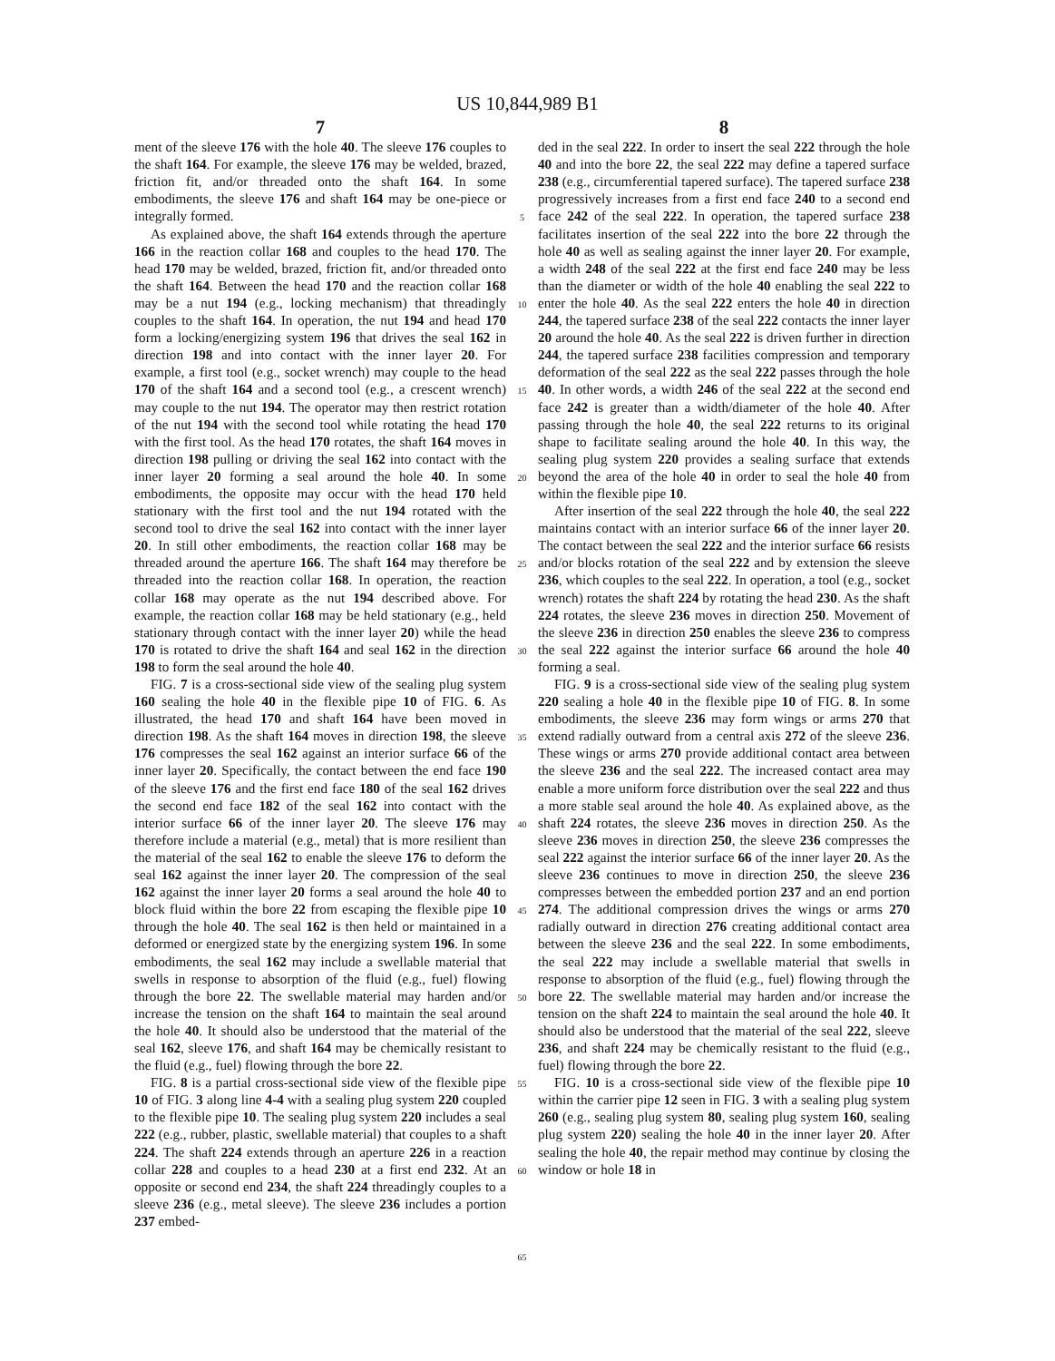US 10,844,989 B1
7
ment of the sleeve 176 with the hole 40. The sleeve 176 couples to the shaft 164. For example, the sleeve 176 may be welded, brazed, friction fit, and/or threaded onto the shaft 164. In some embodiments, the sleeve 176 and shaft 164 may be one-piece or integrally formed.
As explained above, the shaft 164 extends through the aperture 166 in the reaction collar 168 and couples to the head 170. The head 170 may be welded, brazed, friction fit, and/or threaded onto the shaft 164. Between the head 170 and the reaction collar 168 may be a nut 194 (e.g., locking mechanism) that threadingly couples to the shaft 164. In operation, the nut 194 and head 170 form a locking/energizing system 196 that drives the seal 162 in direction 198 and into contact with the inner layer 20. For example, a first tool (e.g., socket wrench) may couple to the head 170 of the shaft 164 and a second tool (e.g., a crescent wrench) may couple to the nut 194. The operator may then restrict rotation of the nut 194 with the second tool while rotating the head 170 with the first tool. As the head 170 rotates, the shaft 164 moves in direction 198 pulling or driving the seal 162 into contact with the inner layer 20 forming a seal around the hole 40. In some embodiments, the opposite may occur with the head 170 held stationary with the first tool and the nut 194 rotated with the second tool to drive the seal 162 into contact with the inner layer 20. In still other embodiments, the reaction collar 168 may be threaded around the aperture 166. The shaft 164 may therefore be threaded into the reaction collar 168. In operation, the reaction collar 168 may operate as the nut 194 described above. For example, the reaction collar 168 may be held stationary (e.g., held stationary through contact with the inner layer 20) while the head 170 is rotated to drive the shaft 164 and seal 162 in the direction 198 to form the seal around the hole 40.
FIG. 7 is a cross-sectional side view of the sealing plug system 160 sealing the hole 40 in the flexible pipe 10 of FIG. 6. As illustrated, the head 170 and shaft 164 have been moved in direction 198. As the shaft 164 moves in direction 198, the sleeve 176 compresses the seal 162 against an interior surface 66 of the inner layer 20. Specifically, the contact between the end face 190 of the sleeve 176 and the first end face 180 of the seal 162 drives the second end face 182 of the seal 162 into contact with the interior surface 66 of the inner layer 20. The sleeve 176 may therefore include a material (e.g., metal) that is more resilient than the material of the seal 162 to enable the sleeve 176 to deform the seal 162 against the inner layer 20. The compression of the seal 162 against the inner layer 20 forms a seal around the hole 40 to block fluid within the bore 22 from escaping the flexible pipe 10 through the hole 40. The seal 162 is then held or maintained in a deformed or energized state by the energizing system 196. In some embodiments, the seal 162 may include a swellable material that swells in response to absorption of the fluid (e.g., fuel) flowing through the bore 22. The swellable material may harden and/or increase the tension on the shaft 164 to maintain the seal around the hole 40. It should also be understood that the material of the seal 162, sleeve 176, and shaft 164 may be chemically resistant to the fluid (e.g., fuel) flowing through the bore 22.
FIG. 8 is a partial cross-sectional side view of the flexible pipe 10 of FIG. 3 along line 4-4 with a sealing plug system 220 coupled to the flexible pipe 10. The sealing plug system 220 includes a seal 222 (e.g., rubber, plastic, swellable material) that couples to a shaft 224. The shaft 224 extends through an aperture 226 in a reaction collar 228 and couples to a head 230 at a first end 232. At an opposite or second end 234, the shaft 224 threadingly couples to a sleeve 236 (e.g., metal sleeve). The sleeve 236 includes a portion 237 embed-
5
10
15
20
25
30
35
40
45
50
55
60
65
8
ded in the seal 222. In order to insert the seal 222 through the hole 40 and into the bore 22, the seal 222 may define a tapered surface 238 (e.g., circumferential tapered surface). The tapered surface 238 progressively increases from a first end face 240 to a second end face 242 of the seal 222. In operation, the tapered surface 238 facilitates insertion of the seal 222 into the bore 22 through the hole 40 as well as sealing against the inner layer 20. For example, a width 248 of the seal 222 at the first end face 240 may be less than the diameter or width of the hole 40 enabling the seal 222 to enter the hole 40. As the seal 222 enters the hole 40 in direction 244, the tapered surface 238 of the seal 222 contacts the inner layer 20 around the hole 40. As the seal 222 is driven further in direction 244, the tapered surface 238 facilities compression and temporary deformation of the seal 222 as the seal 222 passes through the hole 40. In other words, a width 246 of the seal 222 at the second end face 242 is greater than a width/diameter of the hole 40. After passing through the hole 40, the seal 222 returns to its original shape to facilitate sealing around the hole 40. In this way, the sealing plug system 220 provides a sealing surface that extends beyond the area of the hole 40 in order to seal the hole 40 from within the flexible pipe 10.
After insertion of the seal 222 through the hole 40, the seal 222 maintains contact with an interior surface 66 of the inner layer 20. The contact between the seal 222 and the interior surface 66 resists and/or blocks rotation of the seal 222 and by extension the sleeve 236, which couples to the seal 222. In operation, a tool (e.g., socket wrench) rotates the shaft 224 by rotating the head 230. As the shaft 224 rotates, the sleeve 236 moves in direction 250. Movement of the sleeve 236 in direction 250 enables the sleeve 236 to compress the seal 222 against the interior surface 66 around the hole 40 forming a seal.
FIG. 9 is a cross-sectional side view of the sealing plug system 220 sealing a hole 40 in the flexible pipe 10 of FIG. 8. In some embodiments, the sleeve 236 may form wings or arms 270 that extend radially outward from a central axis 272 of the sleeve 236. These wings or arms 270 provide additional contact area between the sleeve 236 and the seal 222. The increased contact area may enable a more uniform force distribution over the seal 222 and thus a more stable seal around the hole 40. As explained above, as the shaft 224 rotates, the sleeve 236 moves in direction 250. As the sleeve 236 moves in direction 250, the sleeve 236 compresses the seal 222 against the interior surface 66 of the inner layer 20. As the sleeve 236 continues to move in direction 250, the sleeve 236 compresses between the embedded portion 237 and an end portion 274. The additional compression drives the wings or arms 270 radially outward in direction 276 creating additional contact area between the sleeve 236 and the seal 222. In some embodiments, the seal 222 may include a swellable material that swells in response to absorption of the fluid (e.g., fuel) flowing through the bore 22. The swellable material may harden and/or increase the tension on the shaft 224 to maintain the seal around the hole 40. It should also be understood that the material of the seal 222, sleeve 236, and shaft 224 may be chemically resistant to the fluid (e.g., fuel) flowing through the bore 22.
FIG. 10 is a cross-sectional side view of the flexible pipe 10 within the carrier pipe 12 seen in FIG. 3 with a sealing plug system 260 (e.g., sealing plug system 80, sealing plug system 160, sealing plug system 220) sealing the hole 40 in the inner layer 20. After sealing the hole 40, the repair method may continue by closing the window or hole 18 in